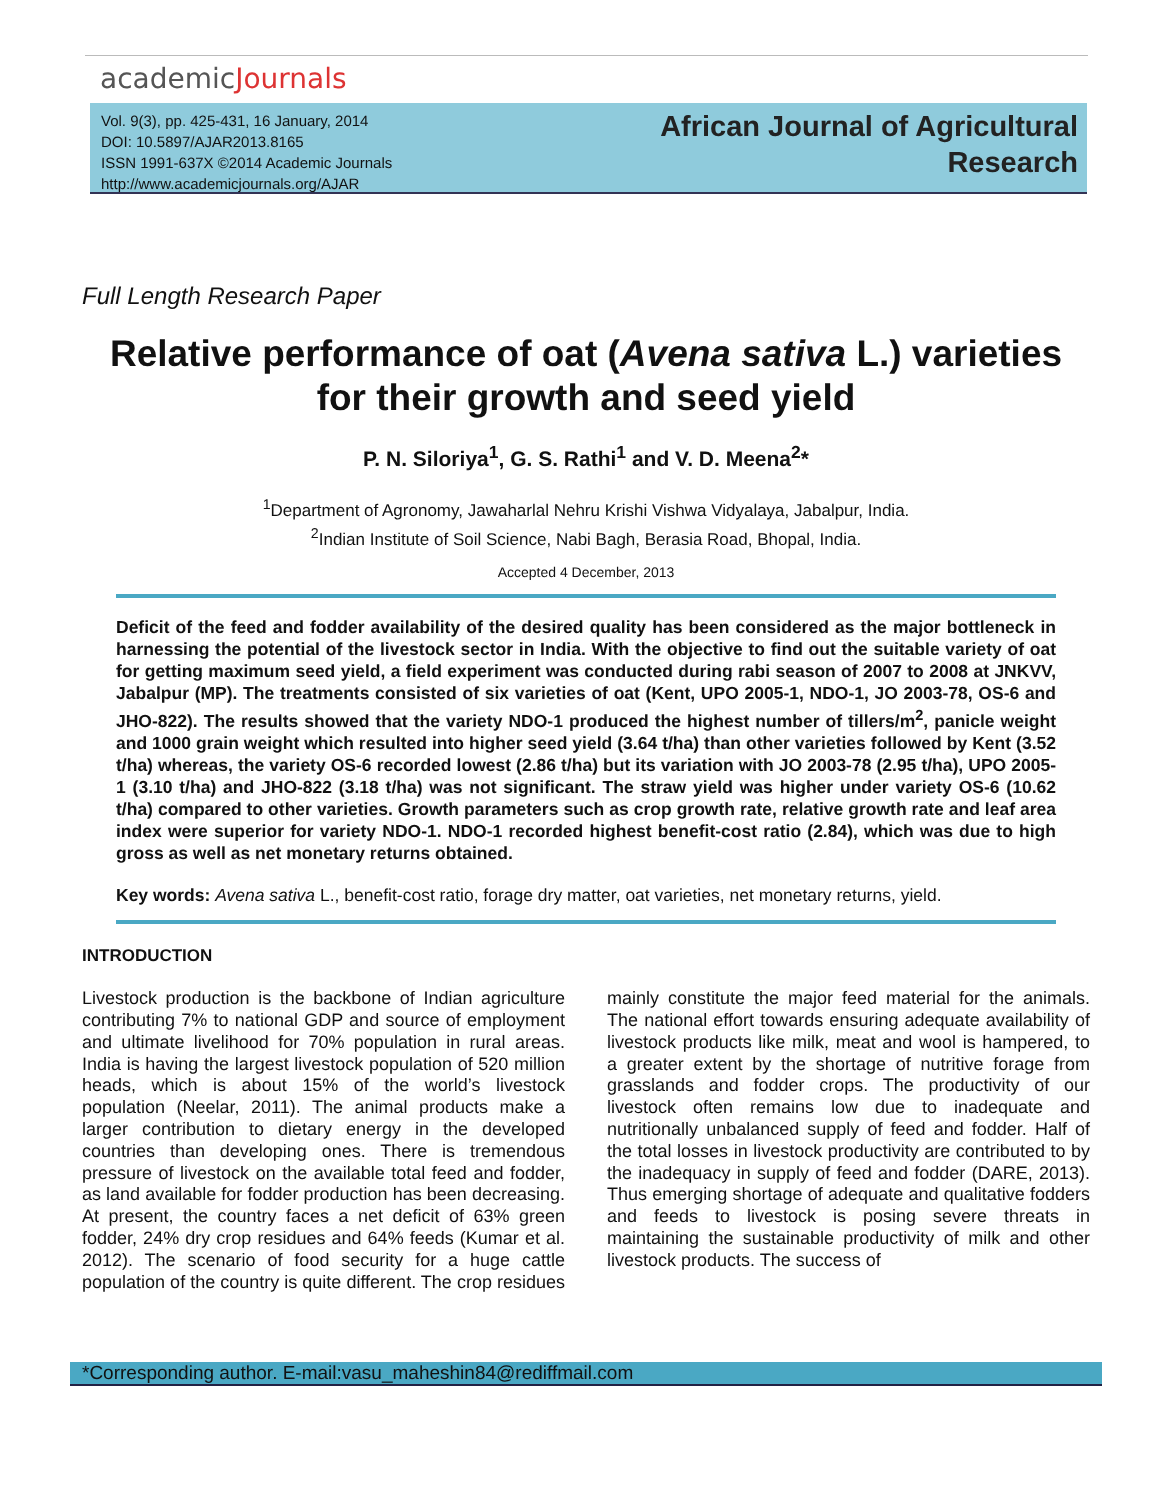academicJournals
Vol. 9(3), pp. 425-431, 16 January, 2014
DOI: 10.5897/AJAR2013.8165
ISSN 1991-637X ©2014 Academic Journals
http://www.academicjournals.org/AJAR
African Journal of Agricultural
Research
Full Length Research Paper
Relative performance of oat (Avena sativa L.) varieties for their growth and seed yield
P. N. Siloriya<sup>1</sup>, G. S. Rathi<sup>1</sup> and V. D. Meena<sup>2</sup>*
<sup>1</sup> Department of Agronomy, Jawaharlal Nehru Krishi Vishwa Vidyalaya, Jabalpur, India.
<sup>2</sup> Indian Institute of Soil Science, Nabi Bagh, Berasia Road, Bhopal, India.
Accepted 4 December, 2013
Deficit of the feed and fodder availability of the desired quality has been considered as the major bottleneck in harnessing the potential of the livestock sector in India. With the objective to find out the suitable variety of oat for getting maximum seed yield, a field experiment was conducted during rabi season of 2007 to 2008 at JNKVV, Jabalpur (MP). The treatments consisted of six varieties of oat (Kent, UPO 2005-1, NDO-1, JO 2003-78, OS-6 and JHO-822). The results showed that the variety NDO-1 produced the highest number of tillers/m<sup>2</sup>, panicle weight and 1000 grain weight which resulted into higher seed yield (3.64 t/ha) than other varieties followed by Kent (3.52 t/ha) whereas, the variety OS-6 recorded lowest (2.86 t/ha) but its variation with JO 2003-78 (2.95 t/ha), UPO 2005-1 (3.10 t/ha) and JHO-822 (3.18 t/ha) was not significant. The straw yield was higher under variety OS-6 (10.62 t/ha) compared to other varieties. Growth parameters such as crop growth rate, relative growth rate and leaf area index were superior for variety NDO-1. NDO-1 recorded highest benefit-cost ratio (2.84), which was due to high gross as well as net monetary returns obtained.
Key words: Avena sativa L., benefit-cost ratio, forage dry matter, oat varieties, net monetary returns, yield.
INTRODUCTION
Livestock production is the backbone of Indian agriculture contributing 7% to national GDP and source of employment and ultimate livelihood for 70% population in rural areas. India is having the largest livestock population of 520 million heads, which is about 15% of the world’s livestock population (Neelar, 2011). The animal products make a larger contribution to dietary energy in the developed countries than developing ones. There is tremendous pressure of livestock on the available total feed and fodder, as land available for fodder production has been decreasing. At present, the country faces a net deficit of 63% green fodder, 24% dry crop residues and 64% feeds (Kumar et al. 2012). The scenario of food security for a huge cattle population of the country is quite different. The crop residues mainly constitute the major feed material for the animals. The national effort towards ensuring adequate availability of livestock products like milk, meat and wool is hampered, to a greater extent by the shortage of nutritive forage from grasslands and fodder crops. The productivity of our livestock often remains low due to inadequate and nutritionally unbalanced supply of feed and fodder. Half of the total losses in livestock productivity are contributed to by the inadequacy in supply of feed and fodder (DARE, 2013). Thus emerging shortage of adequate and qualitative fodders and feeds to livestock is posing severe threats in maintaining the sustainable productivity of milk and other livestock products. The success of
*Corresponding author. E-mail:vasu_maheshin84@rediffmail.com